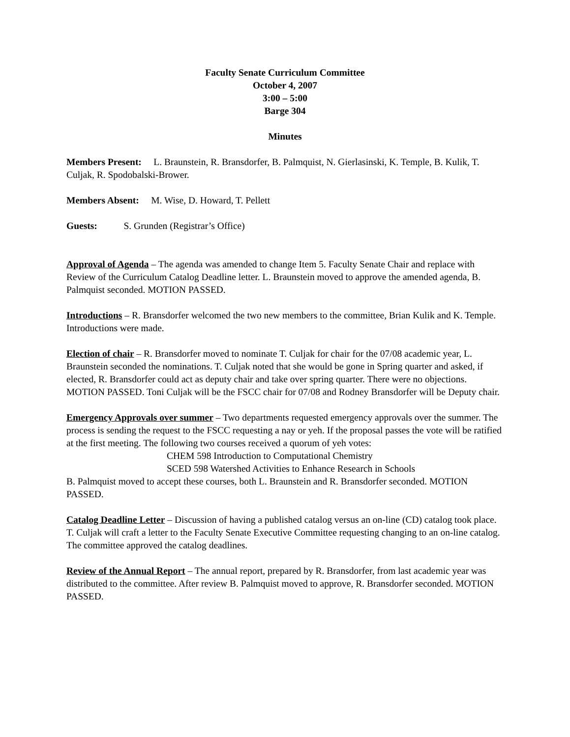Faculty Senate Curriculum Committee
October 4, 2007
3:00 – 5:00
Barge 304
Minutes
Members Present: L. Braunstein, R. Bransdorfer, B. Palmquist, N. Gierlasinski, K. Temple, B. Kulik, T. Culjak, R. Spodobalski-Brower.
Members Absent: M. Wise, D. Howard, T. Pellett
Guests: S. Grunden (Registrar’s Office)
Approval of Agenda – The agenda was amended to change Item 5. Faculty Senate Chair and replace with Review of the Curriculum Catalog Deadline letter. L. Braunstein moved to approve the amended agenda, B. Palmquist seconded. MOTION PASSED.
Introductions – R. Bransdorfer welcomed the two new members to the committee, Brian Kulik and K. Temple. Introductions were made.
Election of chair – R. Bransdorfer moved to nominate T. Culjak for chair for the 07/08 academic year, L. Braunstein seconded the nominations. T. Culjak noted that she would be gone in Spring quarter and asked, if elected, R. Bransdorfer could act as deputy chair and take over spring quarter. There were no objections. MOTION PASSED. Toni Culjak will be the FSCC chair for 07/08 and Rodney Bransdorfer will be Deputy chair.
Emergency Approvals over summer – Two departments requested emergency approvals over the summer. The process is sending the request to the FSCC requesting a nay or yeh. If the proposal passes the vote will be ratified at the first meeting. The following two courses received a quorum of yeh votes:
CHEM 598 Introduction to Computational Chemistry
SCED 598 Watershed Activities to Enhance Research in Schools
B. Palmquist moved to accept these courses, both L. Braunstein and R. Bransdorfer seconded. MOTION PASSED.
Catalog Deadline Letter – Discussion of having a published catalog versus an on-line (CD) catalog took place. T. Culjak will craft a letter to the Faculty Senate Executive Committee requesting changing to an on-line catalog. The committee approved the catalog deadlines.
Review of the Annual Report – The annual report, prepared by R. Bransdorfer, from last academic year was distributed to the committee. After review B. Palmquist moved to approve, R. Bransdorfer seconded. MOTION PASSED.